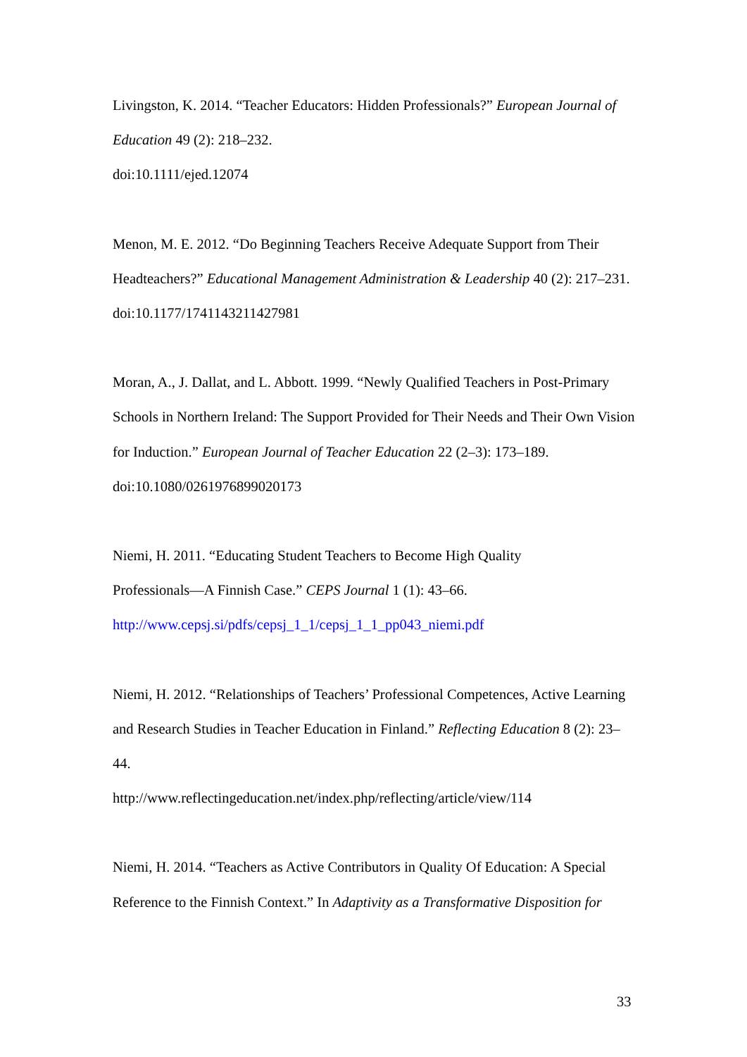Livingston, K. 2014. “Teacher Educators: Hidden Professionals?” European Journal of Education 49 (2): 218–232.
doi:10.1111/ejed.12074
Menon, M. E. 2012. “Do Beginning Teachers Receive Adequate Support from Their Headteachers?” Educational Management Administration & Leadership 40 (2): 217–231.
doi:10.1177/1741143211427981
Moran, A., J. Dallat, and L. Abbott. 1999. “Newly Qualified Teachers in Post-Primary Schools in Northern Ireland: The Support Provided for Their Needs and Their Own Vision for Induction.” European Journal of Teacher Education 22 (2–3): 173–189.
doi:10.1080/0261976899020173
Niemi, H. 2011. “Educating Student Teachers to Become High Quality
Professionals—A Finnish Case.” CEPS Journal 1 (1): 43–66.
http://www.cepsj.si/pdfs/cepsj_1_1/cepsj_1_1_pp043_niemi.pdf
Niemi, H. 2012. “Relationships of Teachers’ Professional Competences, Active Learning and Research Studies in Teacher Education in Finland.” Reflecting Education 8 (2): 23–44.
http://www.reflectingeducation.net/index.php/reflecting/article/view/114
Niemi, H. 2014. “Teachers as Active Contributors in Quality Of Education: A Special Reference to the Finnish Context.” In Adaptivity as a Transformative Disposition for
33